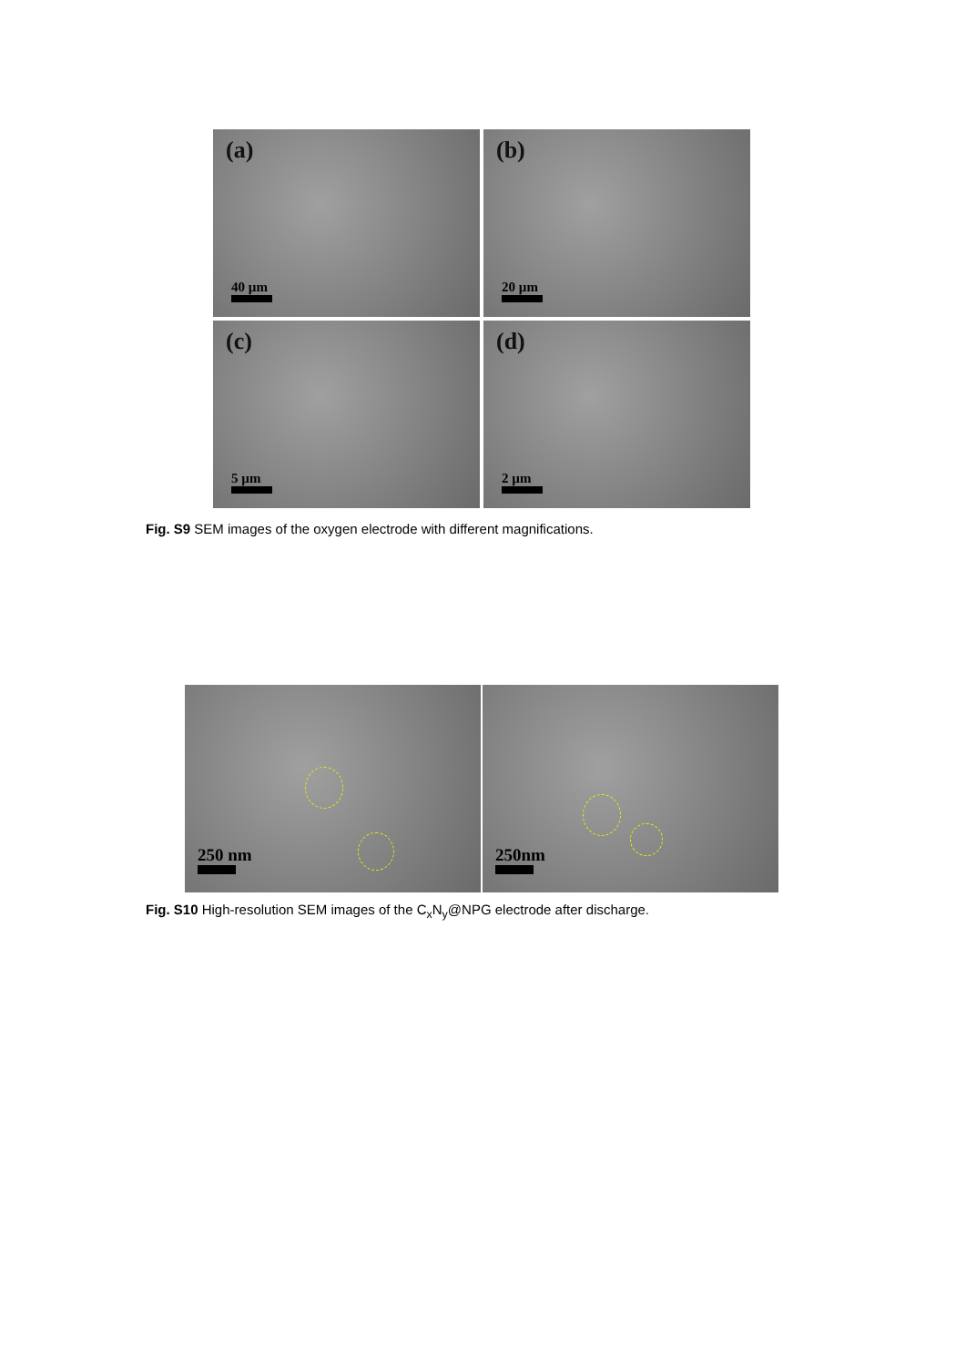(a)
40 µm
(b)
20 µm
(c)
5 µm
(d)
2 µm
Fig. S9 SEM images of the oxygen electrode with different magnifications.
250 nm
250nm
Fig. S10 High-resolution SEM images of the C<sub>x</sub>N<sub>y</sub>@NPG electrode after discharge.